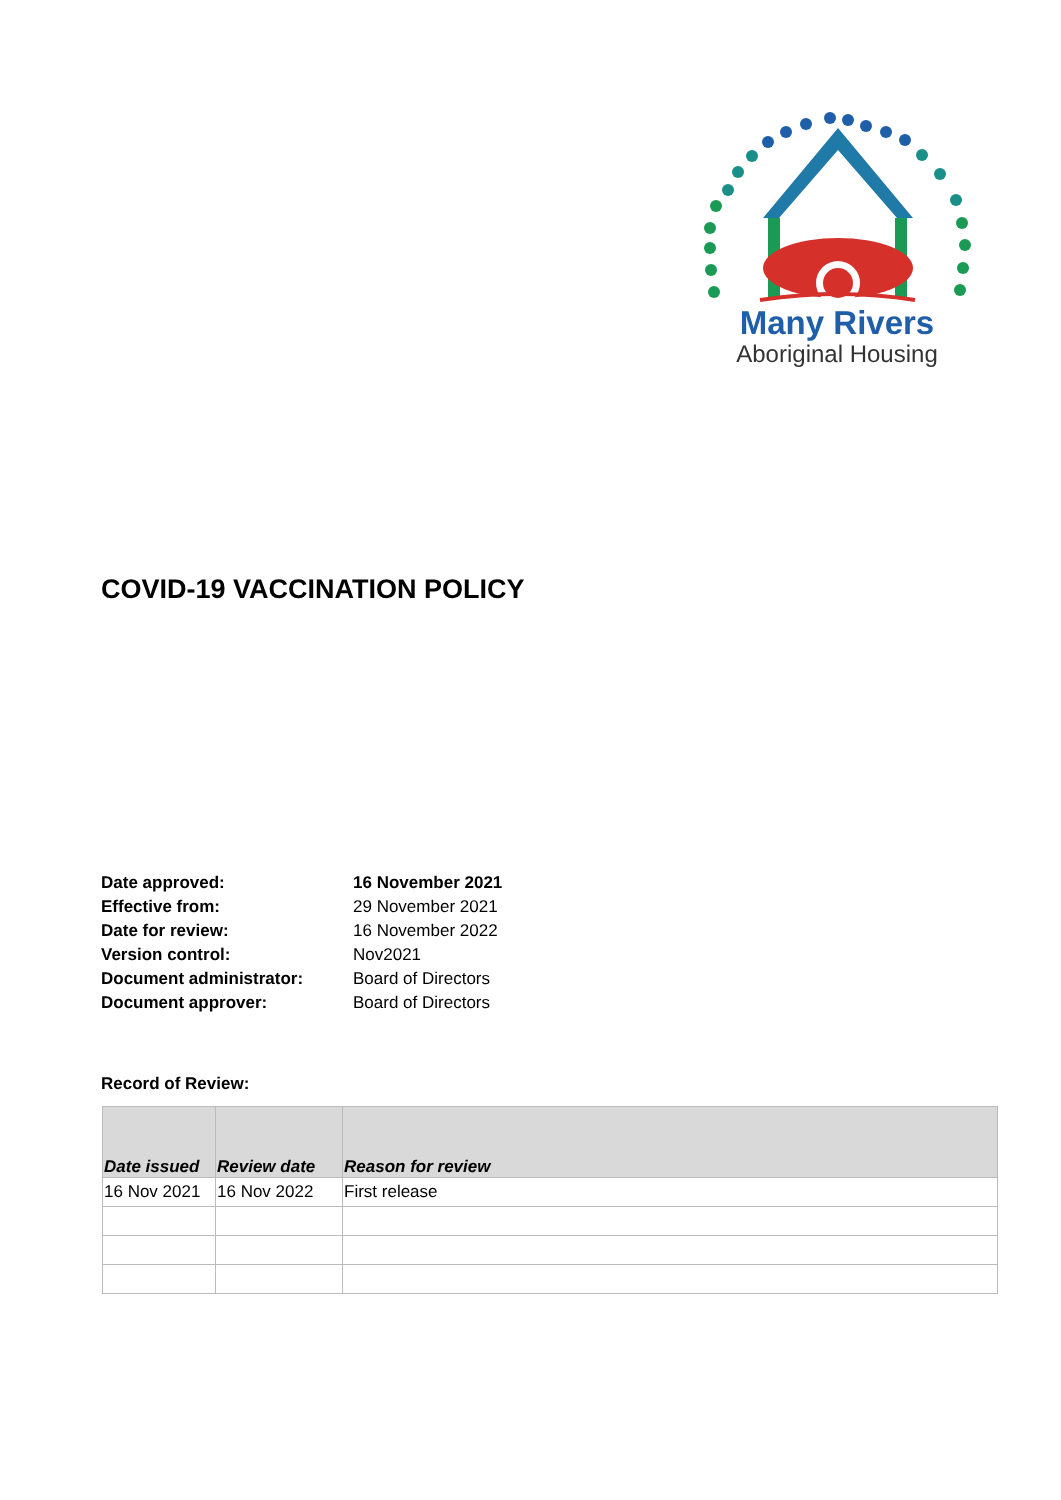Many Rivers
Aboriginal Housing
COVID-19 VACCINATION POLICY
| Date approved: | 16 November 2021 |
| Effective from: | 29 November 2021 |
| Date for review: | 16 November 2022 |
| Version control: | Nov2021 |
| Document administrator: | Board of Directors |
| Document approver: | Board of Directors |
Record of Review:
| Date issued | Review date | Reason for review |
| --- | --- | --- |
| 16 Nov 2021 | 16 Nov 2022 | First release |